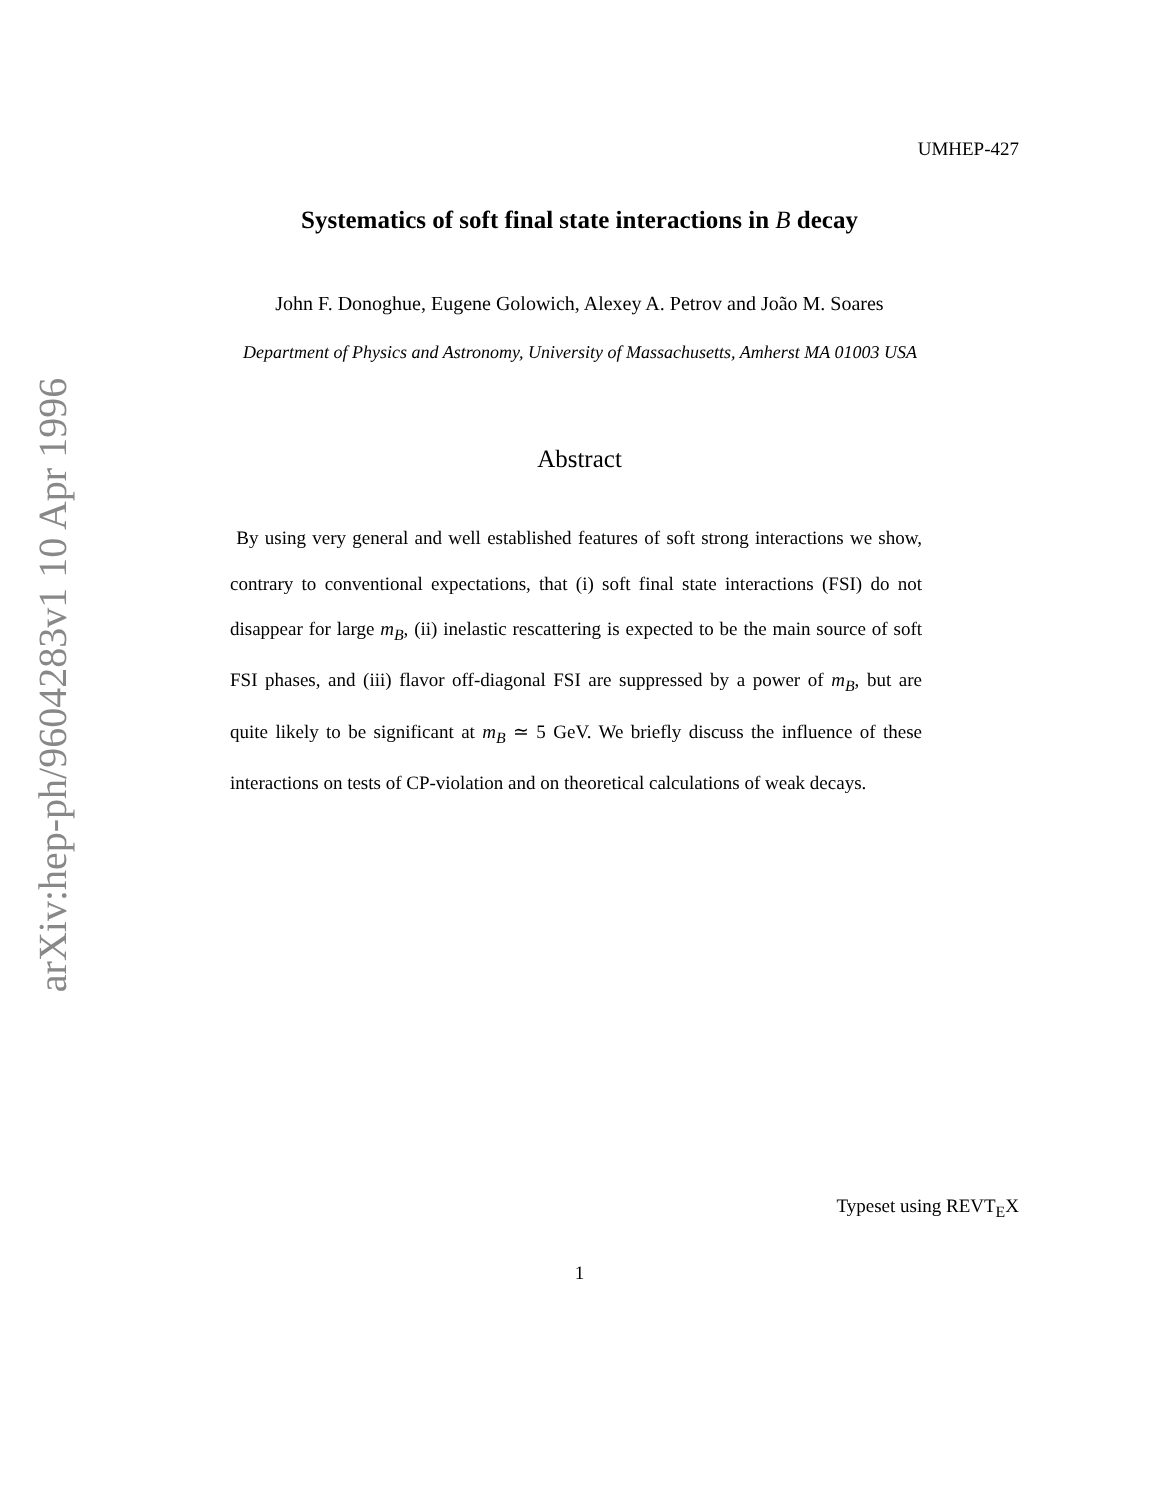arXiv:hep-ph/9604283v1 10 Apr 1996
UMHEP-427
Systematics of soft final state interactions in B decay
John F. Donoghue, Eugene Golowich, Alexey A. Petrov and João M. Soares
Department of Physics and Astronomy, University of Massachusetts, Amherst MA 01003 USA
Abstract
By using very general and well established features of soft strong interactions we show, contrary to conventional expectations, that (i) soft final state interactions (FSI) do not disappear for large m<sub>B</sub>, (ii) inelastic rescattering is expected to be the main source of soft FSI phases, and (iii) flavor off-diagonal FSI are suppressed by a power of m<sub>B</sub>, but are quite likely to be significant at m<sub>B</sub> ≃ 5 GeV. We briefly discuss the influence of these interactions on tests of CP-violation and on theoretical calculations of weak decays.
Typeset using REVT<sub>E</sub>X
1